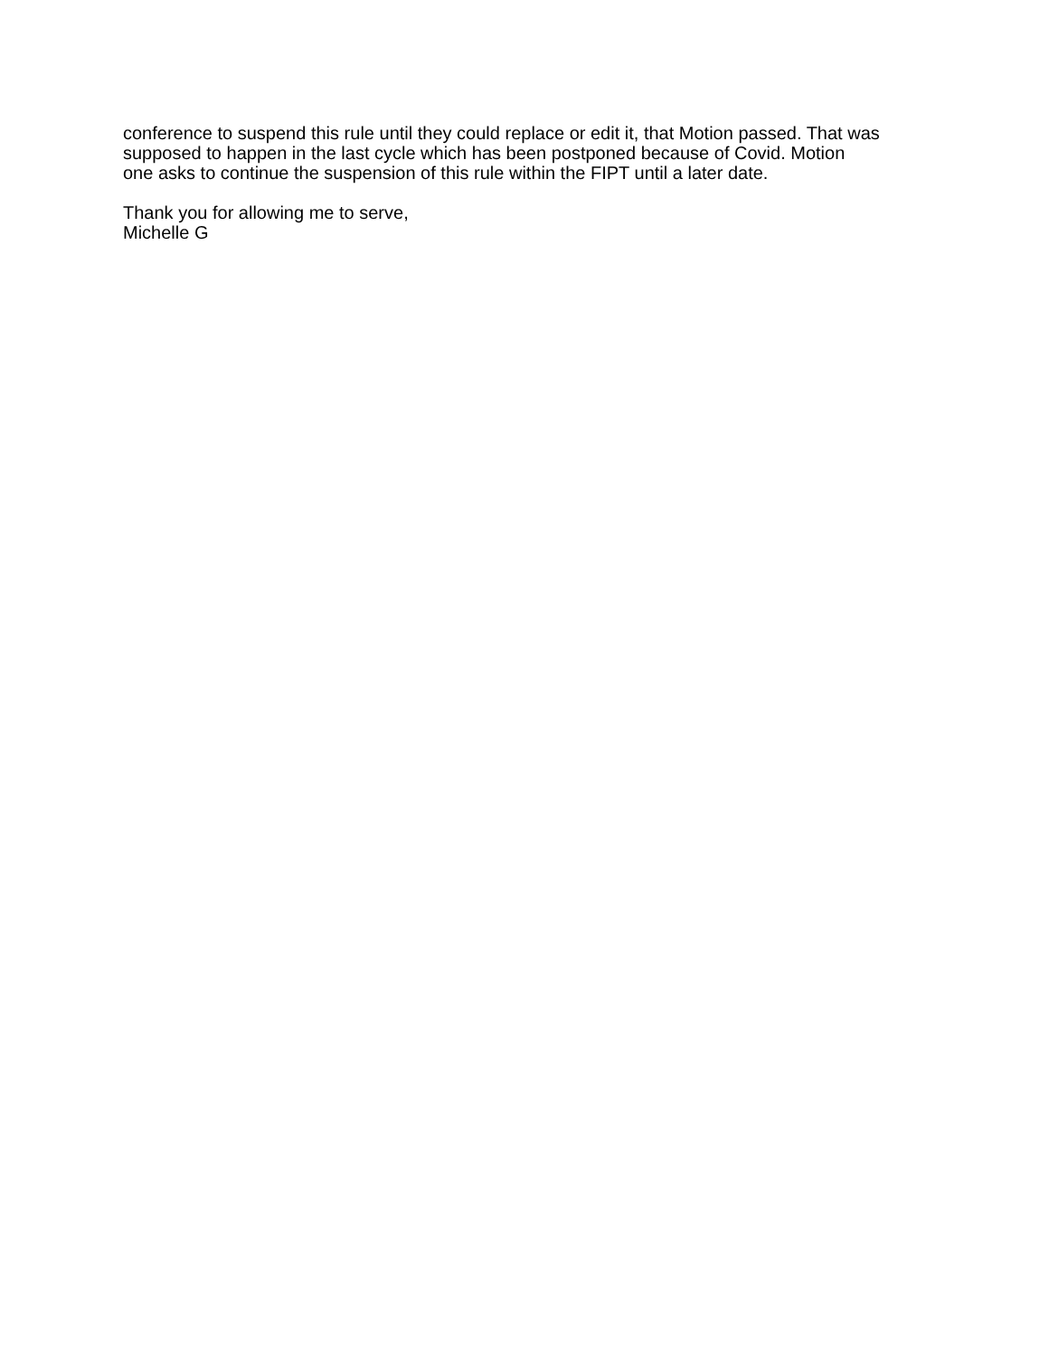conference to suspend this rule until they could replace or edit it, that Motion passed. That was
supposed to happen in the last cycle which has been postponed because of Covid. Motion
one asks to continue the suspension of this rule within the FIPT until a later date.
Thank you for allowing me to serve,
Michelle G